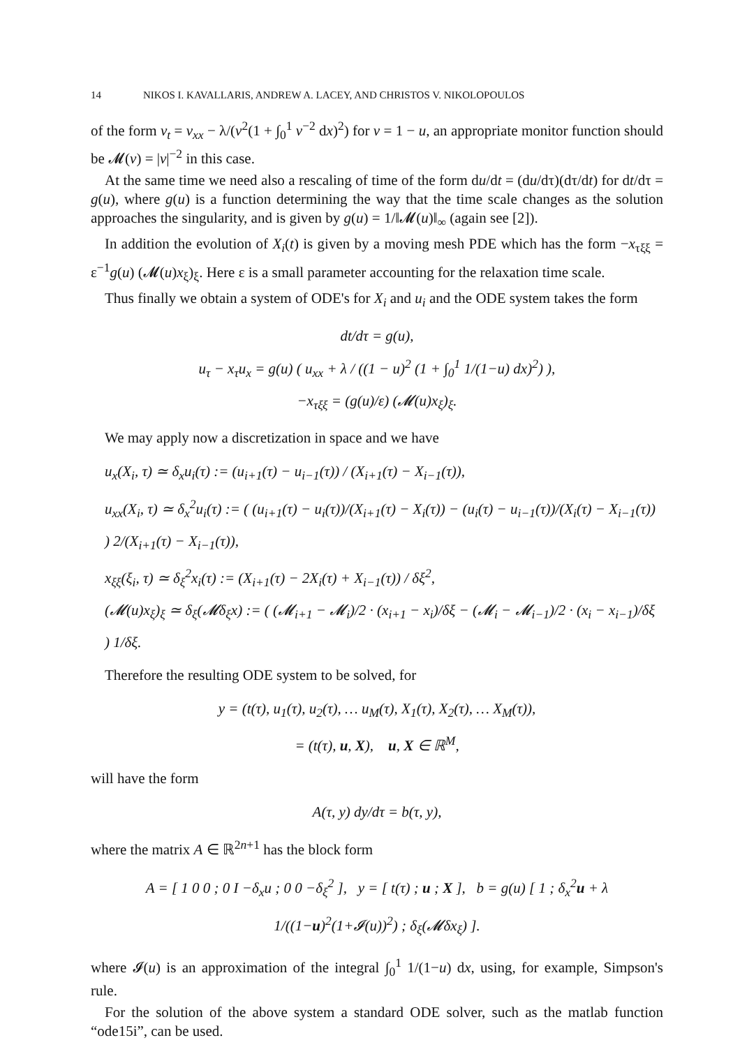14 NIKOS I. KAVALLARIS, ANDREW A. LACEY, AND CHRISTOS V. NIKOLOPOULOS
of the form v<sub>t</sub> = v<sub>xx</sub> − λ/(v<sup>2</sup>(1 + ∫<sub>0</sub><sup>1</sup> v<sup>−2</sup> dx)<sup>2</sup>) for v = 1 − u, an appropriate monitor function should be 𝓜(v) = |v|<sup>−2</sup> in this case.
At the same time we need also a rescaling of time of the form du/dt = (du/dτ)(dτ/dt) for dt/dτ = g(u), where g(u) is a function determining the way that the time scale changes as the solution approaches the singularity, and is given by g(u) = 1/‖𝓜(u)‖<sub>∞</sub> (again see [2]).
In addition the evolution of X<sub>i</sub>(t) is given by a moving mesh PDE which has the form −x<sub>τξξ</sub> = ε<sup>−1</sup>g(u) (𝓜(u)x<sub>ξ</sub>)<sub>ξ</sub>. Here ε is a small parameter accounting for the relaxation time scale.
Thus finally we obtain a system of ODE's for X<sub>i</sub> and u<sub>i</sub> and the ODE system takes the form
dt/dτ = g(u),
u<sub>τ</sub> − x<sub>τ</sub>u<sub>x</sub> = g(u) ( u<sub>xx</sub> + λ / ((1 − u)<sup>2</sup> (1 + ∫<sub>0</sub><sup>1</sup> 1/(1−u) dx)<sup>2</sup>) ),
−x<sub>τξξ</sub> = (g(u)/ε) (𝓜(u)x<sub>ξ</sub>)<sub>ξ</sub>.
We may apply now a discretization in space and we have
u<sub>x</sub>(X<sub>i</sub>, τ) ≃ δ<sub>x</sub>u<sub>i</sub>(τ) := (u<sub>i+1</sub>(τ) − u<sub>i−1</sub>(τ)) / (X<sub>i+1</sub>(τ) − X<sub>i−1</sub>(τ)),
u<sub>xx</sub>(X<sub>i</sub>, τ) ≃ δ<sub>x</sub><sup>2</sup>u<sub>i</sub>(τ) := ( (u<sub>i+1</sub>(τ) − u<sub>i</sub>(τ))/(X<sub>i+1</sub>(τ) − X<sub>i</sub>(τ)) − (u<sub>i</sub>(τ) − u<sub>i−1</sub>(τ))/(X<sub>i</sub>(τ) − X<sub>i−1</sub>(τ)) ) 2/(X<sub>i+1</sub>(τ) − X<sub>i−1</sub>(τ)),
x<sub>ξξ</sub>(ξ<sub>i</sub>, τ) ≃ δ<sub>ξ</sub><sup>2</sup>x<sub>i</sub>(τ) := (X<sub>i+1</sub>(τ) − 2X<sub>i</sub>(τ) + X<sub>i−1</sub>(τ)) / δξ<sup>2</sup>,
(𝓜(u)x<sub>ξ</sub>)<sub>ξ</sub> ≃ δ<sub>ξ</sub>(𝓜δ<sub>ξ</sub>x) := ( (𝓜<sub>i+1</sub> − 𝓜<sub>i</sub>)/2 · (x<sub>i+1</sub> − x<sub>i</sub>)/δξ − (𝓜<sub>i</sub> − 𝓜<sub>i−1</sub>)/2 · (x<sub>i</sub> − x<sub>i−1</sub>)/δξ ) 1/δξ.
Therefore the resulting ODE system to be solved, for
y = (t(τ), u<sub>1</sub>(τ), u<sub>2</sub>(τ), … u<sub>M</sub>(τ), X<sub>1</sub>(τ), X<sub>2</sub>(τ), … X<sub>M</sub>(τ)),
= (t(τ), u, X), u, X ∈ ℝ<sup>M</sup>,
will have the form
A(τ, y) dy/dτ = b(τ, y),
where the matrix A ∈ ℝ<sup>2n+1</sup> has the block form
A = [ 1 0 0 ; 0 I −δ<sub>x</sub>u ; 0 0 −δ<sub>ξ</sub><sup>2</sup> ], y = [ t(τ) ; u ; X ], b = g(u) [ 1 ; δ<sub>x</sub><sup>2</sup>u + λ 1/((1−u)<sup>2</sup>(1+𝓘(u))<sup>2</sup>) ; δ<sub>ξ</sub>(𝓜δx<sub>ξ</sub>) ].
where 𝓘(u) is an approximation of the integral ∫<sub>0</sub><sup>1</sup> 1/(1−u) dx, using, for example, Simpson's rule.
For the solution of the above system a standard ODE solver, such as the matlab function “ode15i”, can be used.